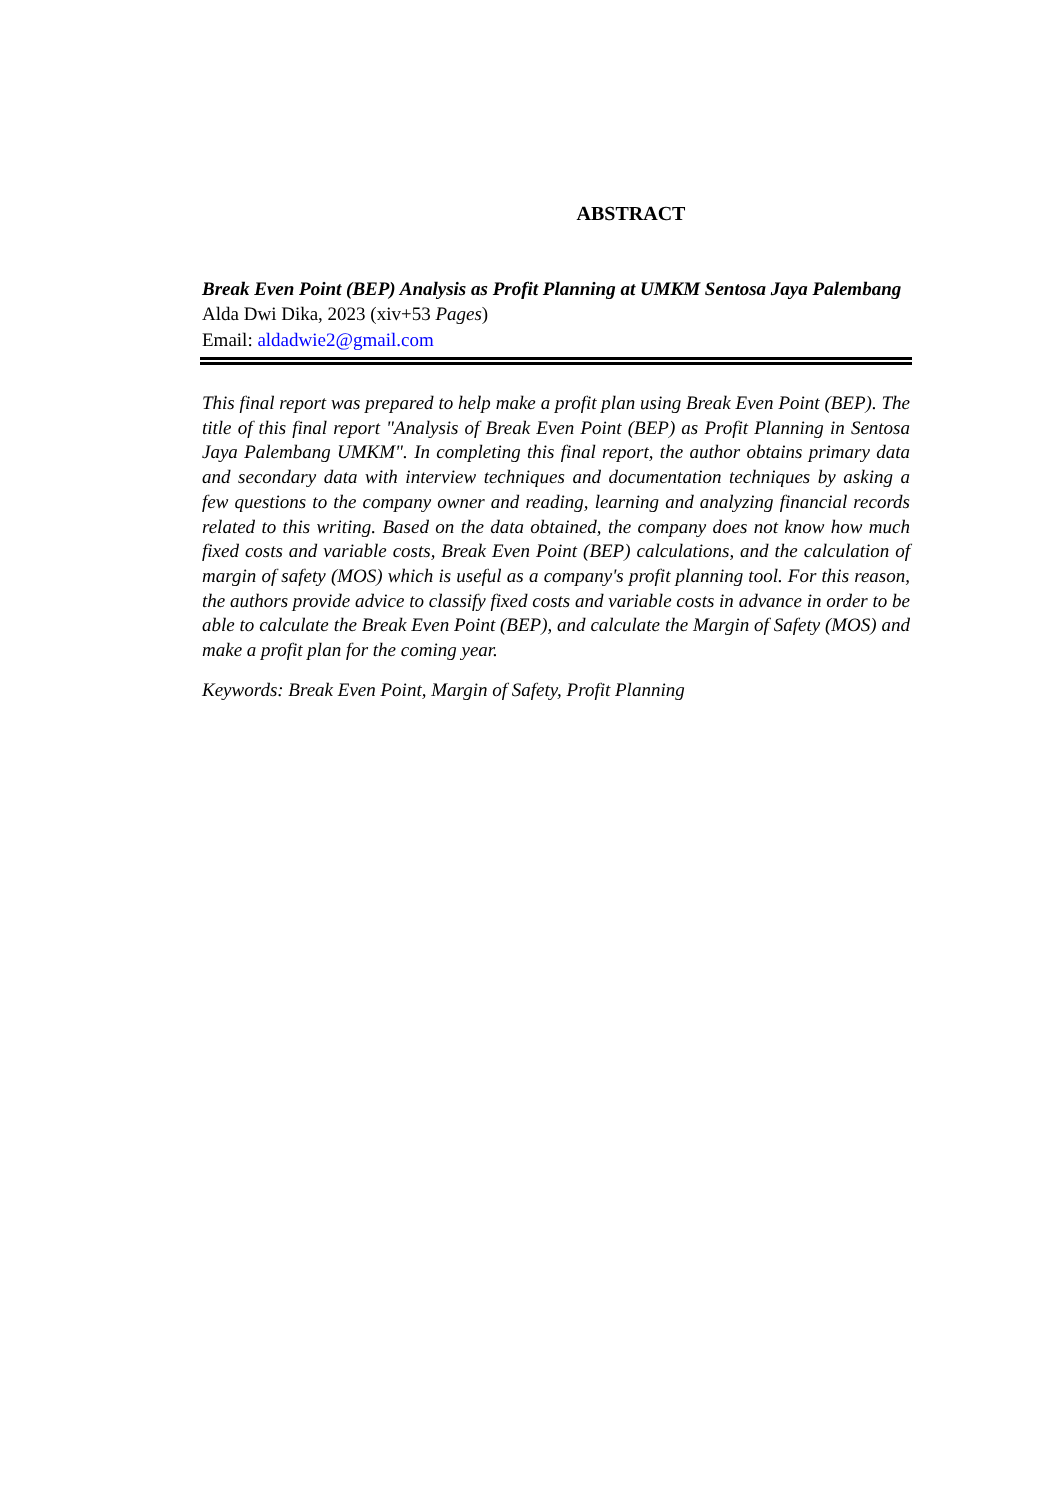ABSTRACT
Break Even Point (BEP) Analysis as Profit Planning at UMKM Sentosa Jaya Palembang
Alda Dwi Dika, 2023 (xiv+53 Pages)
Email: aldadwie2@gmail.com
This final report was prepared to help make a profit plan using Break Even Point (BEP). The title of this final report "Analysis of Break Even Point (BEP) as Profit Planning in Sentosa Jaya Palembang UMKM". In completing this final report, the author obtains primary data and secondary data with interview techniques and documentation techniques by asking a few questions to the company owner and reading, learning and analyzing financial records related to this writing. Based on the data obtained, the company does not know how much fixed costs and variable costs, Break Even Point (BEP) calculations, and the calculation of margin of safety (MOS) which is useful as a company's profit planning tool. For this reason, the authors provide advice to classify fixed costs and variable costs in advance in order to be able to calculate the Break Even Point (BEP), and calculate the Margin of Safety (MOS) and make a profit plan for the coming year.
Keywords: Break Even Point, Margin of Safety, Profit Planning